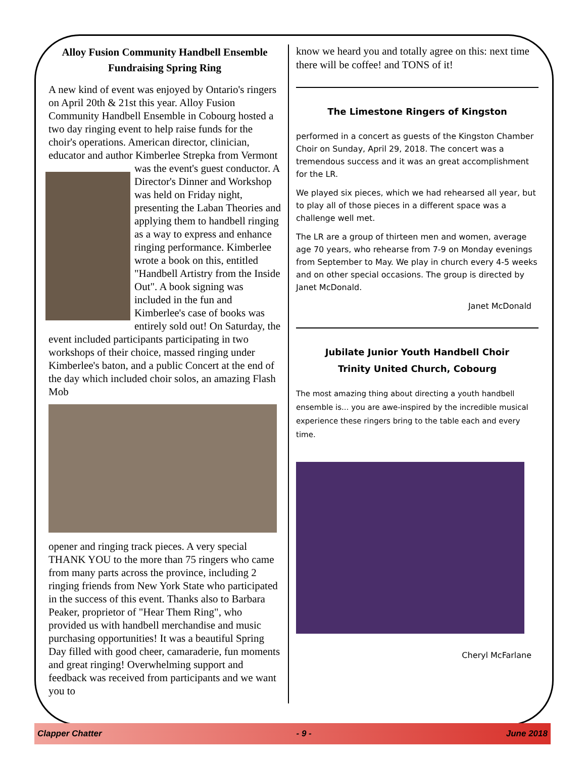Alloy Fusion Community Handbell Ensemble
Fundraising Spring Ring
A new kind of event was enjoyed by Ontario's ringers on April 20th & 21st this year. Alloy Fusion Community Handbell Ensemble in Cobourg hosted a two day ringing event to help raise funds for the choir's operations. American director, clinician, educator and author Kimberlee Strepka from Vermont was the event's guest conductor. A Director's Dinner and Workshop was held on Friday night, presenting the Laban Theories and applying them to handbell ringing as a way to express and enhance ringing performance. Kimberlee wrote a book on this, entitled "Handbell Artistry from the Inside Out". A book signing was included in the fun and Kimberlee's case of books was entirely sold out! On Saturday, the event included participants participating in two workshops of their choice, massed ringing under Kimberlee's baton, and a public Concert at the end of the day which included choir solos, an amazing Flash Mob
opener and ringing track pieces. A very special THANK YOU to the more than 75 ringers who came from many parts across the province, including 2 ringing friends from New York State who participated in the success of this event. Thanks also to Barbara Peaker, proprietor of "Hear Them Ring", who provided us with handbell merchandise and music purchasing opportunities! It was a beautiful Spring Day filled with good cheer, camaraderie, fun moments and great ringing! Overwhelming support and feedback was received from participants and we want you to
know we heard you and totally agree on this: next time there will be coffee! and TONS of it!
The Limestone Ringers of Kingston
performed in a concert as guests of the Kingston Chamber Choir on Sunday, April 29, 2018. The concert was a tremendous success and it was an great accomplishment for the LR.
We played six pieces, which we had rehearsed all year, but to play all of those pieces in a different space was a challenge well met.
The LR are a group of thirteen men and women, average age 70 years, who rehearse from 7-9 on Monday evenings from September to May. We play in church every 4-5 weeks and on other special occasions. The group is directed by Janet McDonald.
Janet McDonald
Jubilate Junior Youth Handbell Choir
Trinity United Church, Cobourg
The most amazing thing about directing a youth handbell ensemble is... you are awe-inspired by the incredible musical experience these ringers bring to the table each and every time.
Cheryl McFarlane
Clapper Chatter - 9 - June 2018